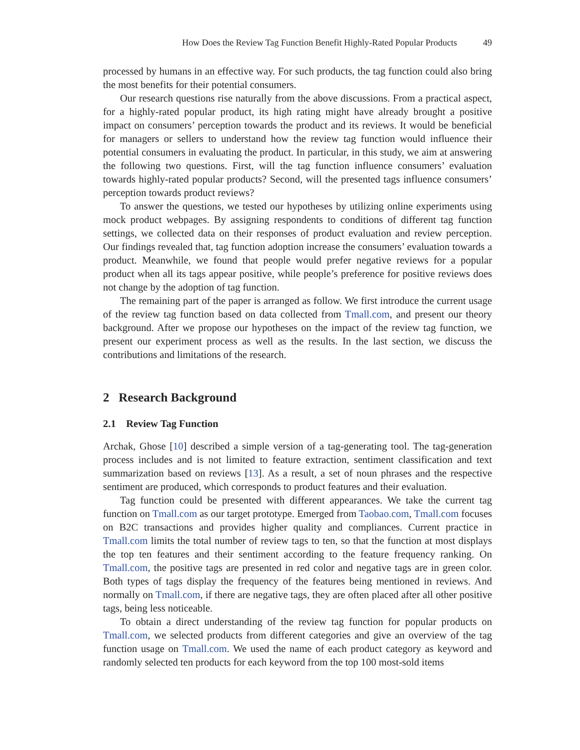How Does the Review Tag Function Benefit Highly-Rated Popular Products 49
processed by humans in an effective way. For such products, the tag function could also bring the most benefits for their potential consumers.
Our research questions rise naturally from the above discussions. From a practical aspect, for a highly-rated popular product, its high rating might have already brought a positive impact on consumers’ perception towards the product and its reviews. It would be beneficial for managers or sellers to understand how the review tag function would influence their potential consumers in evaluating the product. In particular, in this study, we aim at answering the following two questions. First, will the tag function influence consumers’ evaluation towards highly-rated popular products? Second, will the presented tags influence consumers’ perception towards product reviews?
To answer the questions, we tested our hypotheses by utilizing online experiments using mock product webpages. By assigning respondents to conditions of different tag function settings, we collected data on their responses of product evaluation and review perception. Our findings revealed that, tag function adoption increase the consumers’ evaluation towards a product. Meanwhile, we found that people would prefer negative reviews for a popular product when all its tags appear positive, while people’s preference for positive reviews does not change by the adoption of tag function.
The remaining part of the paper is arranged as follow. We first introduce the current usage of the review tag function based on data collected from Tmall.com, and present our theory background. After we propose our hypotheses on the impact of the review tag function, we present our experiment process as well as the results. In the last section, we discuss the contributions and limitations of the research.
2 Research Background
2.1 Review Tag Function
Archak, Ghose [10] described a simple version of a tag-generating tool. The tag-generation process includes and is not limited to feature extraction, sentiment classification and text summarization based on reviews [13]. As a result, a set of noun phrases and the respective sentiment are produced, which corresponds to product features and their evaluation.
Tag function could be presented with different appearances. We take the current tag function on Tmall.com as our target prototype. Emerged from Taobao.com, Tmall.com focuses on B2C transactions and provides higher quality and compliances. Current practice in Tmall.com limits the total number of review tags to ten, so that the function at most displays the top ten features and their sentiment according to the feature frequency ranking. On Tmall.com, the positive tags are presented in red color and negative tags are in green color. Both types of tags display the frequency of the features being mentioned in reviews. And normally on Tmall.com, if there are negative tags, they are often placed after all other positive tags, being less noticeable.
To obtain a direct understanding of the review tag function for popular products on Tmall.com, we selected products from different categories and give an overview of the tag function usage on Tmall.com. We used the name of each product category as keyword and randomly selected ten products for each keyword from the top 100 most-sold items